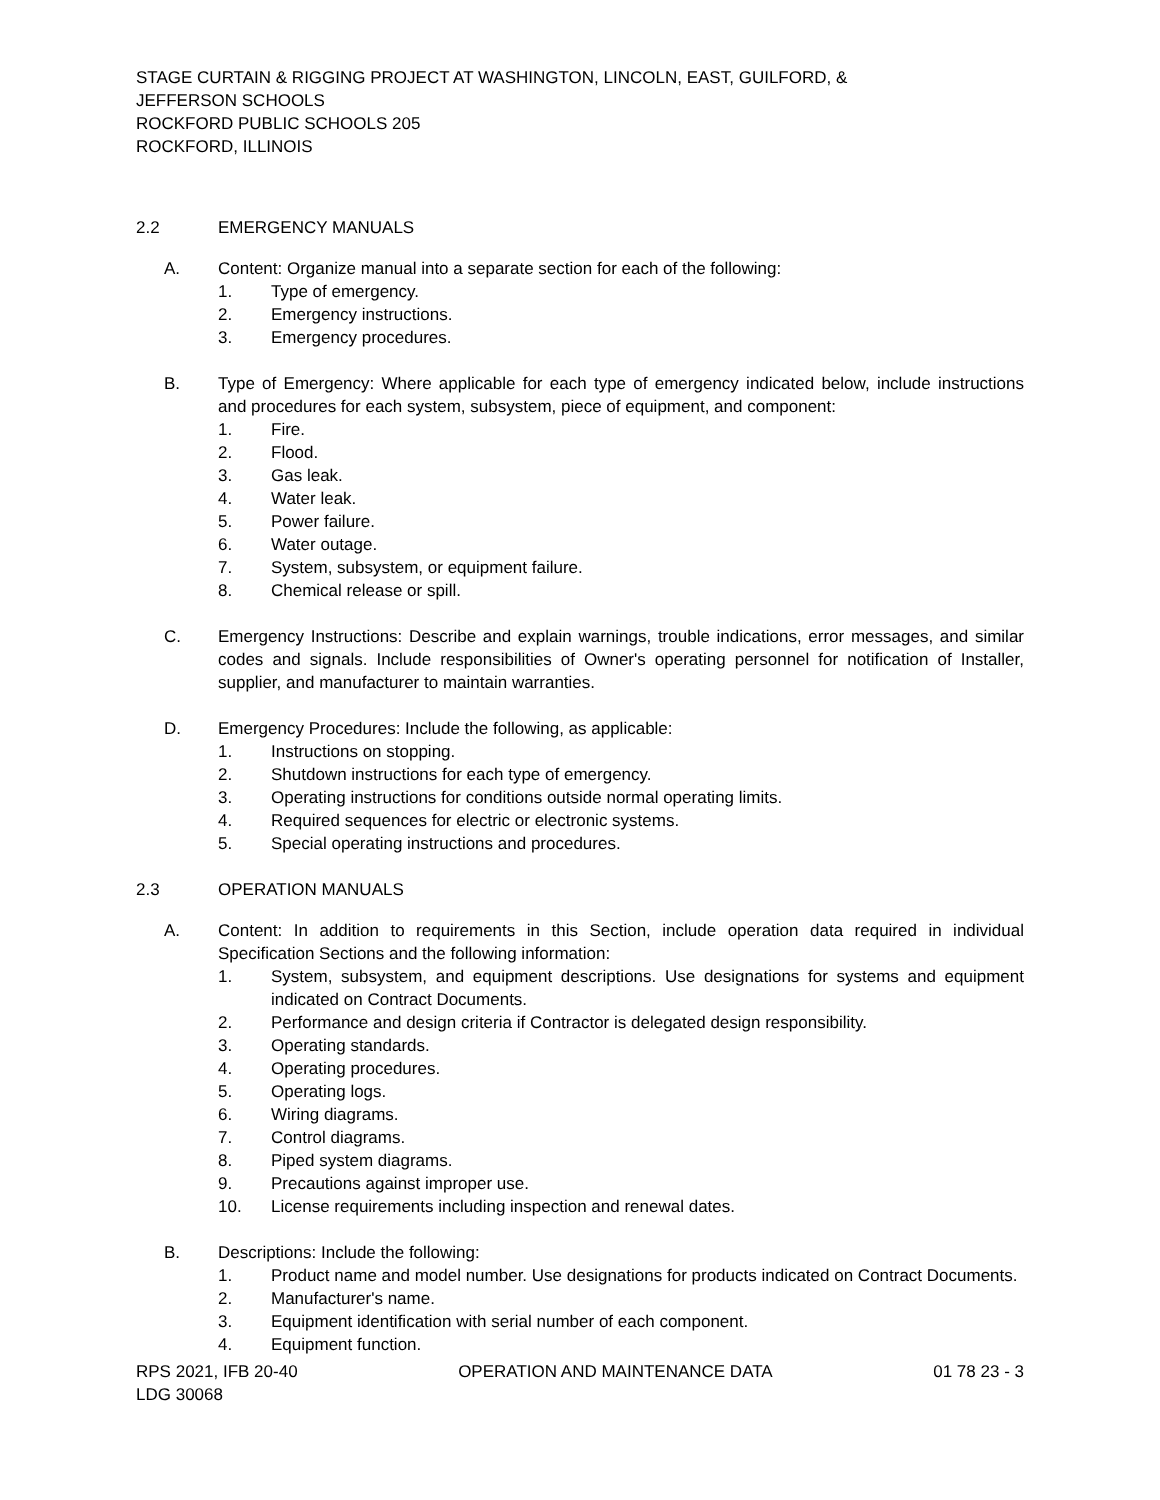STAGE CURTAIN & RIGGING PROJECT AT WASHINGTON, LINCOLN, EAST, GUILFORD, &
JEFFERSON SCHOOLS
ROCKFORD PUBLIC SCHOOLS 205
ROCKFORD, ILLINOIS
2.2 EMERGENCY MANUALS
A. Content: Organize manual into a separate section for each of the following:
1. Type of emergency.
2. Emergency instructions.
3. Emergency procedures.
B. Type of Emergency: Where applicable for each type of emergency indicated below, include instructions and procedures for each system, subsystem, piece of equipment, and component:
1. Fire.
2. Flood.
3. Gas leak.
4. Water leak.
5. Power failure.
6. Water outage.
7. System, subsystem, or equipment failure.
8. Chemical release or spill.
C. Emergency Instructions: Describe and explain warnings, trouble indications, error messages, and similar codes and signals. Include responsibilities of Owner's operating personnel for notification of Installer, supplier, and manufacturer to maintain warranties.
D. Emergency Procedures: Include the following, as applicable:
1. Instructions on stopping.
2. Shutdown instructions for each type of emergency.
3. Operating instructions for conditions outside normal operating limits.
4. Required sequences for electric or electronic systems.
5. Special operating instructions and procedures.
2.3 OPERATION MANUALS
A. Content: In addition to requirements in this Section, include operation data required in individual Specification Sections and the following information:
1. System, subsystem, and equipment descriptions. Use designations for systems and equipment indicated on Contract Documents.
2. Performance and design criteria if Contractor is delegated design responsibility.
3. Operating standards.
4. Operating procedures.
5. Operating logs.
6. Wiring diagrams.
7. Control diagrams.
8. Piped system diagrams.
9. Precautions against improper use.
10. License requirements including inspection and renewal dates.
B. Descriptions: Include the following:
1. Product name and model number. Use designations for products indicated on Contract Documents.
2. Manufacturer's name.
3. Equipment identification with serial number of each component.
4. Equipment function.
RPS 2021, IFB 20-40
LDG 30068 OPERATION AND MAINTENANCE DATA 01 78 23 - 3